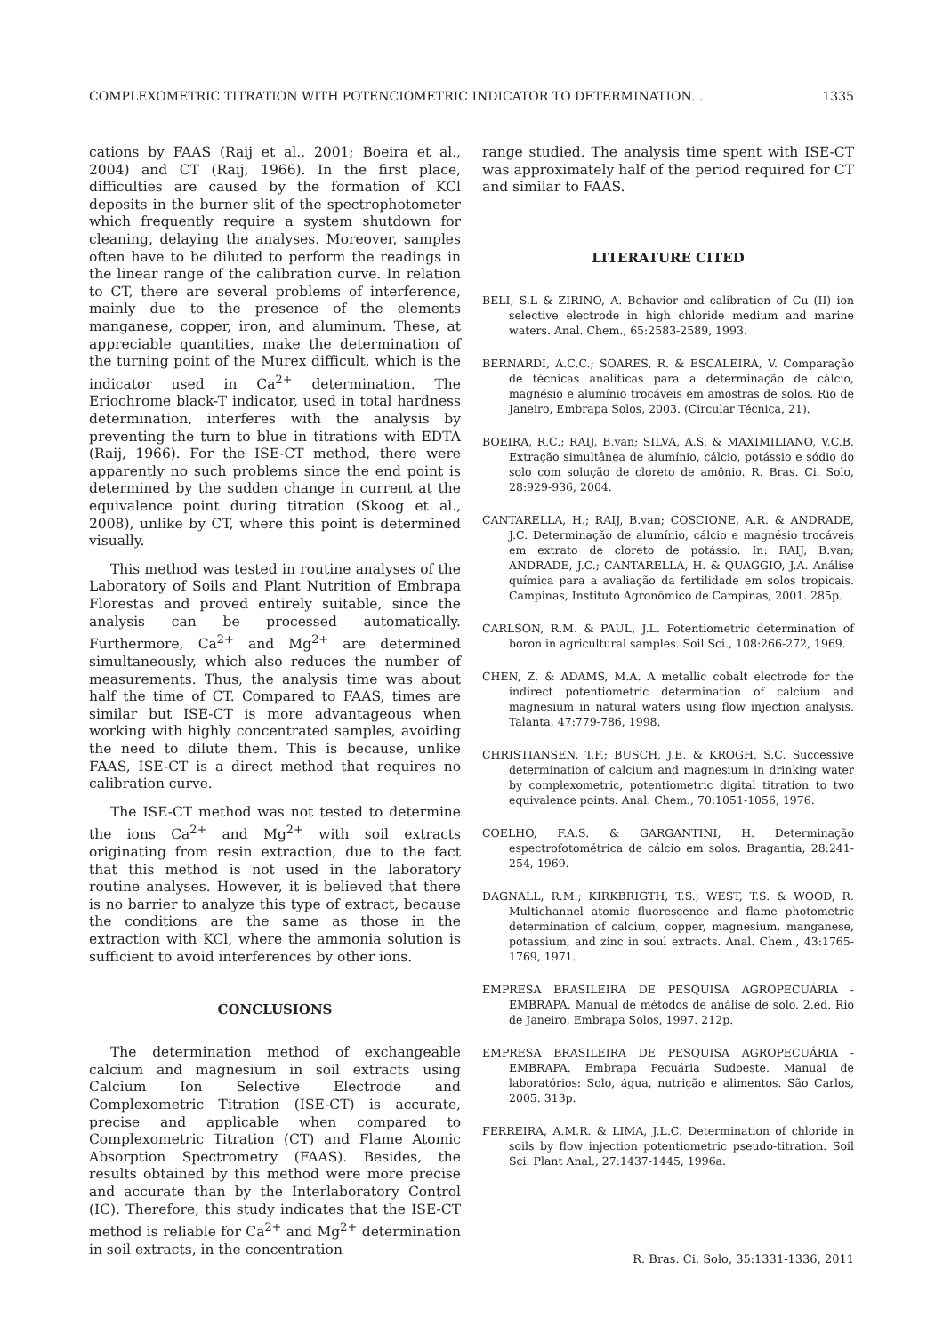COMPLEXOMETRIC TITRATION WITH POTENCIOMETRIC INDICATOR TO DETERMINATION... 1335
cations by FAAS (Raij et al., 2001; Boeira et al., 2004) and CT (Raij, 1966). In the first place, difficulties are caused by the formation of KCl deposits in the burner slit of the spectrophotometer which frequently require a system shutdown for cleaning, delaying the analyses. Moreover, samples often have to be diluted to perform the readings in the linear range of the calibration curve. In relation to CT, there are several problems of interference, mainly due to the presence of the elements manganese, copper, iron, and aluminum. These, at appreciable quantities, make the determination of the turning point of the Murex difficult, which is the indicator used in Ca<sup>2+</sup> determination. The Eriochrome black-T indicator, used in total hardness determination, interferes with the analysis by preventing the turn to blue in titrations with EDTA (Raij, 1966). For the ISE-CT method, there were apparently no such problems since the end point is determined by the sudden change in current at the equivalence point during titration (Skoog et al., 2008), unlike by CT, where this point is determined visually.
This method was tested in routine analyses of the Laboratory of Soils and Plant Nutrition of Embrapa Florestas and proved entirely suitable, since the analysis can be processed automatically. Furthermore, Ca<sup>2+</sup> and Mg<sup>2+</sup> are determined simultaneously, which also reduces the number of measurements. Thus, the analysis time was about half the time of CT. Compared to FAAS, times are similar but ISE-CT is more advantageous when working with highly concentrated samples, avoiding the need to dilute them. This is because, unlike FAAS, ISE-CT is a direct method that requires no calibration curve.
The ISE-CT method was not tested to determine the ions Ca<sup>2+</sup> and Mg<sup>2+</sup> with soil extracts originating from resin extraction, due to the fact that this method is not used in the laboratory routine analyses. However, it is believed that there is no barrier to analyze this type of extract, because the conditions are the same as those in the extraction with KCl, where the ammonia solution is sufficient to avoid interferences by other ions.
CONCLUSIONS
The determination method of exchangeable calcium and magnesium in soil extracts using Calcium Ion Selective Electrode and Complexometric Titration (ISE-CT) is accurate, precise and applicable when compared to Complexometric Titration (CT) and Flame Atomic Absorption Spectrometry (FAAS). Besides, the results obtained by this method were more precise and accurate than by the Interlaboratory Control (IC). Therefore, this study indicates that the ISE-CT method is reliable for Ca<sup>2+</sup> and Mg<sup>2+</sup> determination in soil extracts, in the concentration
range studied. The analysis time spent with ISE-CT was approximately half of the period required for CT and similar to FAAS.
LITERATURE CITED
BELI, S.L & ZIRINO, A. Behavior and calibration of Cu (II) ion selective electrode in high chloride medium and marine waters. Anal. Chem., 65:2583-2589, 1993.
BERNARDI, A.C.C.; SOARES, R. & ESCALEIRA, V. Comparação de técnicas analíticas para a determinação de cálcio, magnésio e alumínio trocáveis em amostras de solos. Rio de Janeiro, Embrapa Solos, 2003. (Circular Técnica, 21).
BOEIRA, R.C.; RAIJ, B.van; SILVA, A.S. & MAXIMILIANO, V.C.B. Extração simultânea de alumínio, cálcio, potássio e sódio do solo com solução de cloreto de amônio. R. Bras. Ci. Solo, 28:929-936, 2004.
CANTARELLA, H.; RAIJ, B.van; COSCIONE, A.R. & ANDRADE, J.C. Determinação de alumínio, cálcio e magnésio trocáveis em extrato de cloreto de potássio. In: RAIJ, B.van; ANDRADE, J.C.; CANTARELLA, H. & QUAGGIO, J.A. Análise química para a avaliação da fertilidade em solos tropicais. Campinas, Instituto Agronômico de Campinas, 2001. 285p.
CARLSON, R.M. & PAUL, J.L. Potentiometric determination of boron in agricultural samples. Soil Sci., 108:266-272, 1969.
CHEN, Z. & ADAMS, M.A. A metallic cobalt electrode for the indirect potentiometric determination of calcium and magnesium in natural waters using flow injection analysis. Talanta, 47:779-786, 1998.
CHRISTIANSEN, T.F.; BUSCH, J.E. & KROGH, S.C. Successive determination of calcium and magnesium in drinking water by complexometric, potentiometric digital titration to two equivalence points. Anal. Chem., 70:1051-1056, 1976.
COELHO, F.A.S. & GARGANTINI, H. Determinação espectrofotométrica de cálcio em solos. Bragantia, 28:241-254, 1969.
DAGNALL, R.M.; KIRKBRIGTH, T.S.; WEST, T.S. & WOOD, R. Multichannel atomic fluorescence and flame photometric determination of calcium, copper, magnesium, manganese, potassium, and zinc in soul extracts. Anal. Chem., 43:1765-1769, 1971.
EMPRESA BRASILEIRA DE PESQUISA AGROPECUÁRIA - EMBRAPA. Manual de métodos de análise de solo. 2.ed. Rio de Janeiro, Embrapa Solos, 1997. 212p.
EMPRESA BRASILEIRA DE PESQUISA AGROPECUÁRIA - EMBRAPA. Embrapa Pecuária Sudoeste. Manual de laboratórios: Solo, água, nutrição e alimentos. São Carlos, 2005. 313p.
FERREIRA, A.M.R. & LIMA, J.L.C. Determination of chloride in soils by flow injection potentiometric pseudo-titration. Soil Sci. Plant Anal., 27:1437-1445, 1996a.
R. Bras. Ci. Solo, 35:1331-1336, 2011